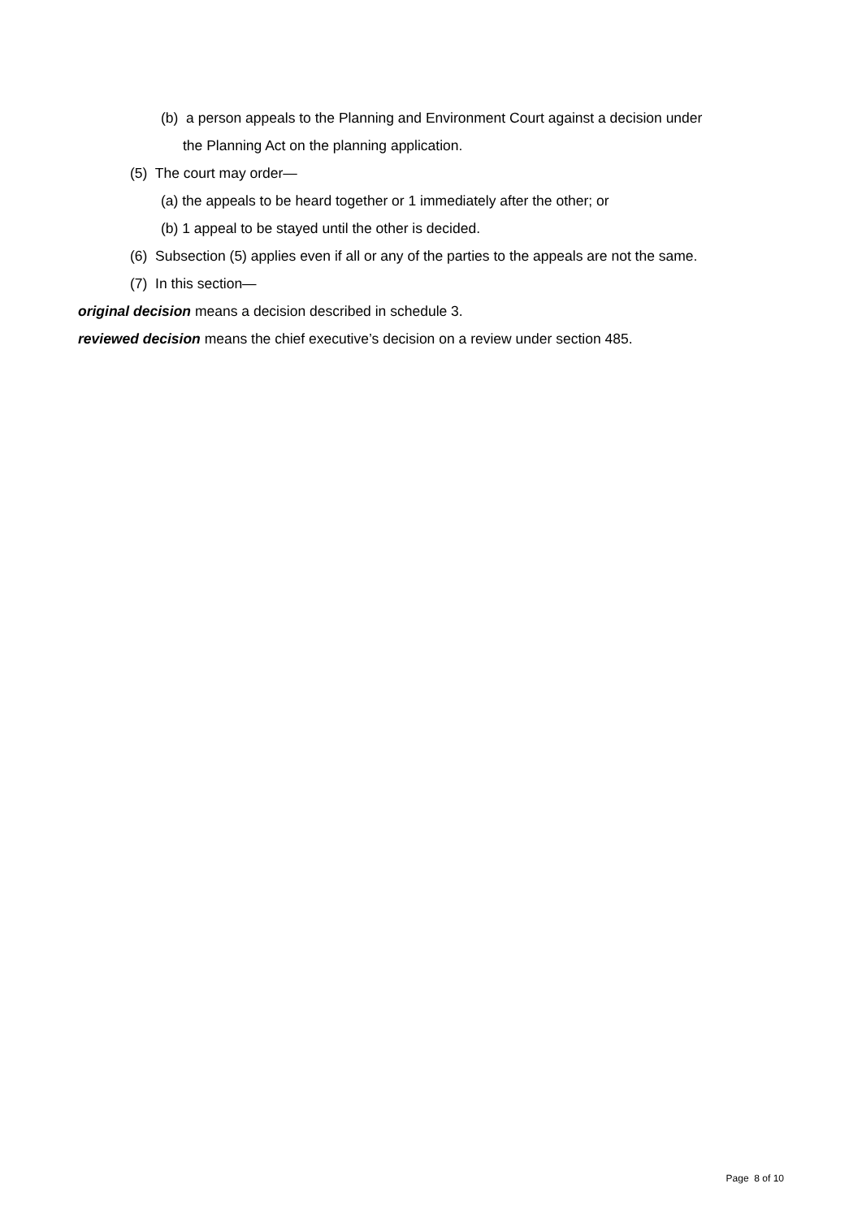(b) a person appeals to the Planning and Environment Court against a decision under
the Planning Act on the planning application.
(5) The court may order—
(a) the appeals to be heard together or 1 immediately after the other; or
(b) 1 appeal to be stayed until the other is decided.
(6) Subsection (5) applies even if all or any of the parties to the appeals are not the same.
(7) In this section—
original decision means a decision described in schedule 3.
reviewed decision means the chief executive’s decision on a review under section 485.
Page 8 of 10